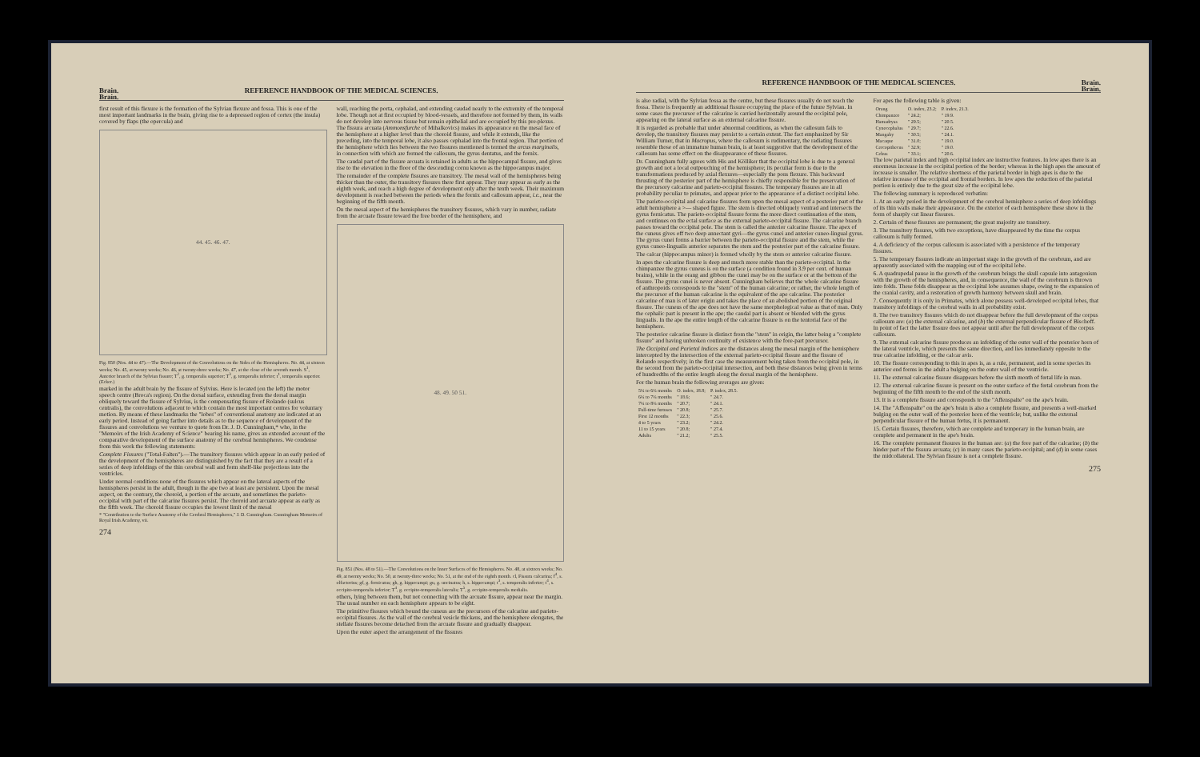Brain.
Brain. REFERENCE HANDBOOK OF THE MEDICAL SCIENCES.
first result of this flexure is the formation of the Sylvian flexure and fossa. This is one of the most important landmarks in the brain, giving rise to a depressed region of cortex (the insula) covered by flaps (the opercula) and
44. 45. 46. 47.
Fig. 850 (Nos. 44 to 47).—The Development of the Convolutions on the Sides of the Hemispheres. No. 44, at sixteen weeks; No. 45, at twenty weeks; No. 46, at twenty-three weeks; No. 47, at the close of the seventh month. S<sup>1</sup>, Anterior branch of the Sylvian fissure; T<sup>2</sup>, g. temporalis superior; T<sup>3</sup>, g. temporalis inferior; t<sup>1</sup>, temporalis superior. (Ecker.)
marked in the adult brain by the fissure of Sylvius. Here is located (on the left) the motor speech centre (Broca's region). On the dorsal surface, extending from the dorsal margin obliquely toward the fissure of Sylvius, is the compensating fissure of Rolando (sulcus centralis), the convolutions adjacent to which contain the most important centres for voluntary motion. By means of these landmarks the "lobes" of conventional anatomy are indicated at an early period. Instead of going farther into details as to the sequence of development of the fissures and convolutions we venture to quote from Dr. J. D. Cunningham,* who, in the "Memoirs of the Irish Academy of Science" bearing his name, gives an extended account of the comparative development of the surface anatomy of the cerebral hemispheres. We condense from this work the following statements:
Complete Fissures ("Total-Falten").—The transitory fissures which appear in an early period of the development of the hemispheres are distinguished by the fact that they are a result of a series of deep infoldings of the thin cerebral wall and form shelf-like projections into the ventricles.
Under normal conditions none of the fissures which appear on the lateral aspects of the hemispheres persist in the adult, though in the ape two at least are persistent. Upon the mesal aspect, on the contrary, the choroid, a portion of the arcuate, and sometimes the parieto-occipital with part of the calcarine fissures persist. The choroid and arcuate appear as early as the fifth week. The choroid fissure occupies the lowest limit of the mesal
* "Contribution to the Surface Anatomy of the Cerebral Hemispheres," J. D. Cunningham. Cunningham Memoirs of Royal Irish Academy, vii.
274
wall, reaching the porta, cephalad, and extending caudad nearly to the extremity of the temporal lobe. Though not at first occupied by blood-vessels, and therefore not formed by them, its walls do not develop into nervous tissue but remain epithelial and are occupied by this pre-plexus. The fissura arcuata (Ammonsfurche of Mihalkovics) makes its appearance on the mesal face of the hemisphere at a higher level than the choroid fissure, and while it extends, like the preceding, into the temporal lobe, it also passes cephalad into the frontal region. That portion of the hemisphere which lies between the two fissures mentioned is termed the arcus marginalis, in connection with which are formed the callosum, the gyrus dentatus, and the fornix.
The caudal part of the fissure arcuata is retained in adults as the hippocampal fissure, and gives rise to the elevation in the floor of the descending cornu known as the hippocampus major.
The remainder of the complete fissures are transitory. The mesal wall of the hemispheres being thicker than the outer, the transitory fissures there first appear. They may appear as early as the eighth week, and reach a high degree of development only after the tenth week. Their maximum development is reached between the periods when the fornix and callosum appear, i.e., near the beginning of the fifth month.
On the mesal aspect of the hemispheres the transitory fissures, which vary in number, radiate from the arcuate fissure toward the free border of the hemisphere, and
48. 49. 50 51.
Fig. 851 (Nos. 48 to 51).—The Convolutions on the Inner Surfaces of the Hemispheres. No. 48, at sixteen weeks; No. 49, at twenty weeks; No. 50, at twenty-three weeks; No. 51, at the end of the eighth month. cl, Fissura calcarina; f<sup>4</sup>, s. olfactorius; gf, g. fornicatus; gh, g. hippocampi; gu, g. uncinatus; h, s. hippocampi; t<sup>3</sup>, s. temporalis inferior; t<sup>4</sup>, s. occipito-temporalis inferior; T<sup>4</sup>, g. occipito-temporalis lateralis; T<sup>5</sup>, g. occipito-temporalis medialis.
others, lying between them, but not connecting with the arcuate fissure, appear near the margin. The usual number on each hemisphere appears to be eight.
The primitive fissures which bound the cuneus are the precursors of the calcarine and parieto-occipital fissures. As the wall of the cerebral vesicle thickens, and the hemisphere elongates, the stellate fissures become detached from the arcuate fissure and gradually disappear.
Upon the outer aspect the arrangement of the fissures
REFERENCE HANDBOOK OF THE MEDICAL SCIENCES. Brain.
Brain.
is also radial, with the Sylvian fossa as the centre, but these fissures usually do not reach the fossa. There is frequently an additional fissure occupying the place of the future Sylvian. In some cases the precursor of the calcarine is carried horizontally around the occipital pole, appearing on the lateral surface as an external calcarine fissure.
It is regarded as probable that under abnormal conditions, as when the callosum fails to develop, the transitory fissures may persist to a certain extent. The fact emphasized by Sir William Turner, that in Macropus, where the callosum is rudimentary, the radiating fissures resemble those of an immature human brain, is at least suggestive that the development of the callosum has some effect on the disappearance of these fissures.
Dr. Cunningham fully agrees with His and Kölliker that the occipital lobe is due to a general growth and not a local outpouching of the hemisphere; its peculiar form is due to the transformations produced by axial flexures—especially the pons flexure. This backward thrusting of the posterior part of the hemisphere is chiefly responsible for the preservation of the precursory calcarine and parieto-occipital fissures. The temporary fissures are in all probability peculiar to primates, and appear prior to the appearance of a distinct occipital lobe.
The parieto-occipital and calcarine fissures form upon the mesal aspect of a posterior part of the adult hemisphere a >— shaped figure. The stem is directed obliquely ventrad and intersects the gyrus fornicatus. The parieto-occipital fissure forms the more direct continuation of the stem, and continues on the ectal surface as the external parieto-occipital fissure. The calcarine branch passes toward the occipital pole. The stem is called the anterior calcarine fissure. The apex of the cuneus gives off two deep annectant gyri—the gyrus cunei and anterior cuneo-lingual gyrus. The gyrus cunei forms a barrier between the parieto-occipital fissure and the stem, while the gyrus cuneo-lingualis anterior separates the stem and the posterior part of the calcarine fissure.
The calcar (hippocampus minor) is formed wholly by the stem or anterior calcarine fissure.
In apes the calcarine fissure is deep and much more stable than the parieto-occipital. In the chimpanzee the gyrus cuneus is on the surface (a condition found in 3.9 per cent. of human brains), while in the orang and gibbon the cunei may be on the surface or at the bottom of the fissure. The gyrus cunei is never absent. Cunningham believes that the whole calcarine fissure of anthropoids corresponds to the "stem" of the human calcarine; or rather, the whole length of the precursor of the human calcarine is the equivalent of the ape calcarine. The posterior calcarine of man is of later origin and takes the place of an abolished portion of the original fissure. The cuneus of the ape does not have the same morphological value as that of man. Only the cephalic part is present in the ape; the caudal part is absent or blended with the gyrus lingualis. In the ape the entire length of the calcarine fissure is on the tentorial face of the hemisphere.
The posterior calcarine fissure is distinct from the "stem" in origin, the latter being a "complete fissure" and having unbroken continuity of existence with the fore-part precursor.
The Occipital and Parietal Indices are the distances along the mesal margin of the hemisphere intercepted by the intersection of the external parieto-occipital fissure and the fissure of Rolando respectively; in the first case the measurement being taken from the occipital pole, in the second from the parieto-occipital intersection, and both these distances being given in terms of hundredths of the entire length along the dorsal margin of the hemisphere.
For the human brain the following averages are given:
| 5¼ to 6¼ months | O. index, 18.8; | P. index, 28.5. |
| 6¼ to 7¼ months | " 18.6; | " 24.7. |
| 7¼ to 8¼ months | " 20.7; | " 24.1. |
| Full-time fœtuses | " 20.8; | " 25.7. |
| First 12 months | " 22.3; | " 25.6. |
| 4 to 5 years | " 23.2; | " 24.2. |
| 11 to 15 years | " 20.8; | " 27.4. |
| Adults | " 21.2; | " 25.5. |
For apes the following table is given:
| Orang | O. index, 23.2; | P. index, 21.3. |
| Chimpanzee | " 24.2; | " 19.9. |
| Hamadryas | " 29.5; | " 20.5. |
| Cynocephalus | " 29.7; | " 22.6. |
| Mangaby | " 30.5; | " 24.1. |
| Macaque | " 31.0; | " 19.0. |
| Cercopithecus | " 32.9; | " 19.0. |
| Cebus | " 33.1; | " 20.6. |
The low parietal index and high occipital index are instructive features. In low apes there is an enormous increase in the occipital portion of the border; whereas in the high apes the amount of increase is smaller. The relative shortness of the parietal border in high apes is due to the relative increase of the occipital and frontal borders. In low apes the reduction of the parietal portion is entirely due to the great size of the occipital lobe.
The following summary is reproduced verbatim:
1. At an early period in the development of the cerebral hemisphere a series of deep infoldings of its thin walls make their appearance. On the exterior of each hemisphere these show in the form of sharply cut linear fissures.
2. Certain of these fissures are permanent; the great majority are transitory.
3. The transitory fissures, with two exceptions, have disappeared by the time the corpus callosum is fully formed.
4. A deficiency of the corpus callosum is associated with a persistence of the temporary fissures.
5. The temporary fissures indicate an important stage in the growth of the cerebrum, and are apparently associated with the mapping out of the occipital lobe.
6. A quadrupedal pause in the growth of the cerebrum brings the skull capsule into antagonism with the growth of the hemispheres, and, in consequence, the wall of the cerebrum is thrown into folds. These folds disappear as the occipital lobe assumes shape, owing to the expansion of the cranial cavity, and a restoration of growth harmony between skull and brain.
7. Consequently it is only in Primates, which alone possess well-developed occipital lobes, that transitory infoldings of the cerebral walls in all probability exist.
8. The two transitory fissures which do not disappear before the full development of the corpus callosum are: (a) the external calcarine, and (b) the external perpendicular fissure of Bischoff. In point of fact the latter fissure does not appear until after the full development of the corpus callosum.
9. The external calcarine fissure produces an infolding of the outer wall of the posterior horn of the lateral ventricle, which presents the same direction, and lies immediately opposite to the true calcarine infolding, or the calcar avis.
10. The fissure corresponding to this in apes is, as a rule, permanent, and in some species its anterior end forms in the adult a bulging on the outer wall of the ventricle.
11. The external calcarine fissure disappears before the sixth month of fœtal life in man.
12. The external calcarine fissure is present on the outer surface of the fœtal cerebrum from the beginning of the fifth month to the end of the sixth month.
13. It is a complete fissure and corresponds to the "Affenspalte" on the ape's brain.
14. The "Affenspalte" on the ape's brain is also a complete fissure, and presents a well-marked bulging on the outer wall of the posterior horn of the ventricle; but, unlike the external perpendicular fissure of the human fœtus, it is permanent.
15. Certain fissures, therefore, which are complete and temporary in the human brain, are complete and permanent in the ape's brain.
16. The complete permanent fissures in the human are: (a) the fore part of the calcarine; (b) the hinder part of the fissura arcuata; (c) in many cases the parieto-occipital; and (d) in some cases the midcollateral. The Sylvian fissure is not a complete fissure.
275